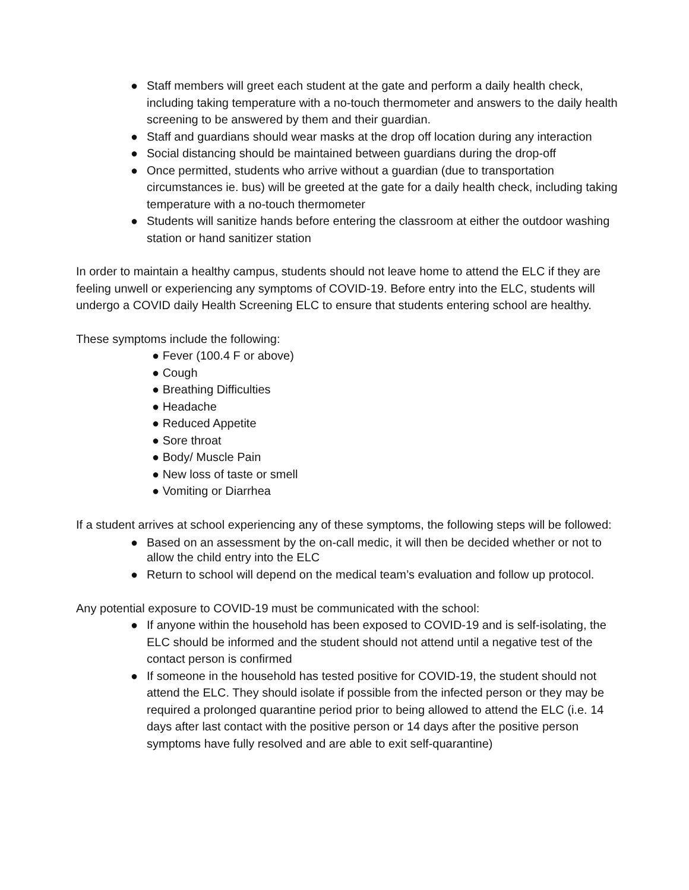● Staff members will greet each student at the gate and perform a daily health check, including taking temperature with a no-touch thermometer and answers to the daily health screening to be answered by them and their guardian.
● Staff and guardians should wear masks at the drop off location during any interaction
● Social distancing should be maintained between guardians during the drop-off
● Once permitted, students who arrive without a guardian (due to transportation circumstances ie. bus) will be greeted at the gate for a daily health check, including taking temperature with a no-touch thermometer
● Students will sanitize hands before entering the classroom at either the outdoor washing station or hand sanitizer station
In order to maintain a healthy campus, students should not leave home to attend the ELC if they are feeling unwell or experiencing any symptoms of COVID-19. Before entry into the ELC, students will undergo a COVID daily Health Screening ELC to ensure that students entering school are healthy.
These symptoms include the following:
● Fever (100.4 F or above)
● Cough
● Breathing Difficulties
● Headache
● Reduced Appetite
● Sore throat
● Body/ Muscle Pain
● New loss of taste or smell
● Vomiting or Diarrhea
If a student arrives at school experiencing any of these symptoms, the following steps will be followed:
● Based on an assessment by the on-call medic, it will then be decided whether or not to allow the child entry into the ELC
● Return to school will depend on the medical team’s evaluation and follow up protocol.
Any potential exposure to COVID-19 must be communicated with the school:
● If anyone within the household has been exposed to COVID-19 and is self-isolating, the ELC should be informed and the student should not attend until a negative test of the contact person is confirmed
● If someone in the household has tested positive for COVID-19, the student should not attend the ELC. They should isolate if possible from the infected person or they may be required a prolonged quarantine period prior to being allowed to attend the ELC (i.e. 14 days after last contact with the positive person or 14 days after the positive person symptoms have fully resolved and are able to exit self-quarantine)